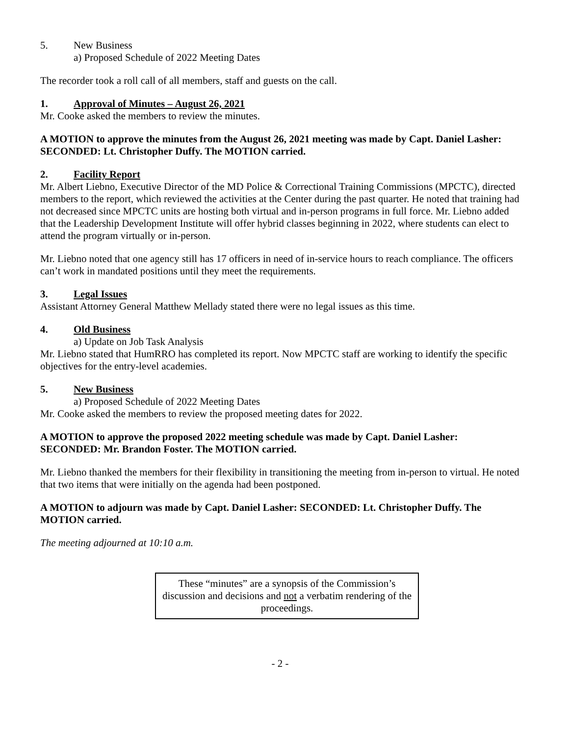5. New Business
a) Proposed Schedule of 2022 Meeting Dates
The recorder took a roll call of all members, staff and guests on the call.
1. Approval of Minutes – August 26, 2021
Mr. Cooke asked the members to review the minutes.
A MOTION to approve the minutes from the August 26, 2021 meeting was made by Capt. Daniel Lasher: SECONDED: Lt. Christopher Duffy. The MOTION carried.
2. Facility Report
Mr. Albert Liebno, Executive Director of the MD Police & Correctional Training Commissions (MPCTC), directed members to the report, which reviewed the activities at the Center during the past quarter. He noted that training had not decreased since MPCTC units are hosting both virtual and in-person programs in full force. Mr. Liebno added that the Leadership Development Institute will offer hybrid classes beginning in 2022, where students can elect to attend the program virtually or in-person.
Mr. Liebno noted that one agency still has 17 officers in need of in-service hours to reach compliance. The officers can’t work in mandated positions until they meet the requirements.
3. Legal Issues
Assistant Attorney General Matthew Mellady stated there were no legal issues as this time.
4. Old Business
a) Update on Job Task Analysis
Mr. Liebno stated that HumRRO has completed its report. Now MPCTC staff are working to identify the specific objectives for the entry-level academies.
5. New Business
a) Proposed Schedule of 2022 Meeting Dates
Mr. Cooke asked the members to review the proposed meeting dates for 2022.
A MOTION to approve the proposed 2022 meeting schedule was made by Capt. Daniel Lasher: SECONDED: Mr. Brandon Foster. The MOTION carried.
Mr. Liebno thanked the members for their flexibility in transitioning the meeting from in-person to virtual. He noted that two items that were initially on the agenda had been postponed.
A MOTION to adjourn was made by Capt. Daniel Lasher: SECONDED: Lt. Christopher Duffy. The MOTION carried.
The meeting adjourned at 10:10 a.m.
These “minutes” are a synopsis of the Commission’s discussion and decisions and not a verbatim rendering of the proceedings.
- 2 -